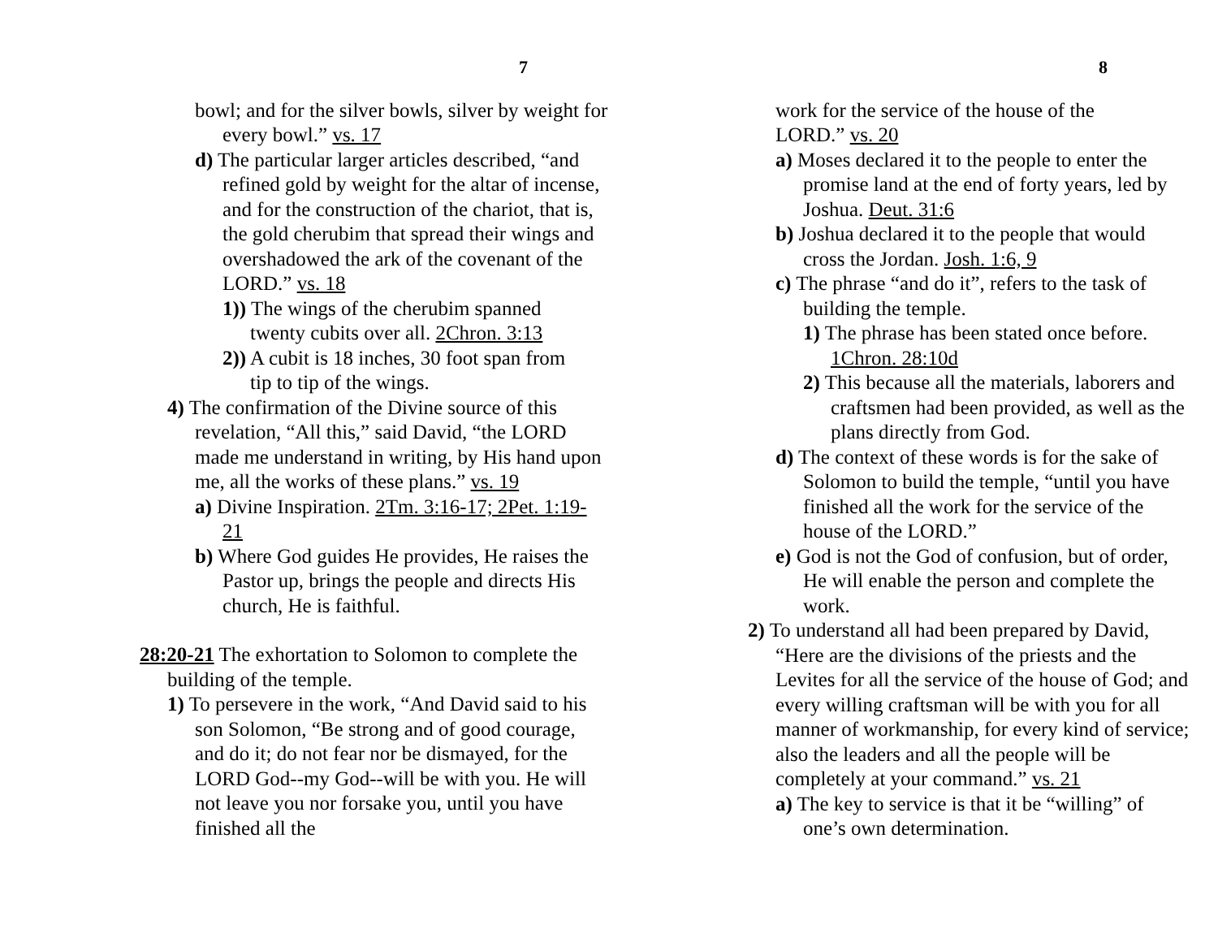7
bowl; and for the silver bowls, silver by weight for every bowl.” vs. 17
d) The particular larger articles described, “and refined gold by weight for the altar of incense, and for the construction of the chariot, that is, the gold cherubim that spread their wings and overshadowed the ark of the covenant of the LORD.” vs. 18
1)) The wings of the cherubim spanned twenty cubits over all. 2Chron. 3:13
2)) A cubit is 18 inches, 30 foot span from tip to tip of the wings.
4) The confirmation of the Divine source of this revelation, “All this,” said David, “the LORD made me understand in writing, by His hand upon me, all the works of these plans.” vs. 19
a) Divine Inspiration. 2Tm. 3:16-17; 2Pet. 1:19-21
b) Where God guides He provides, He raises the Pastor up, brings the people and directs His church, He is faithful.
28:20-21 The exhortation to Solomon to complete the building of the temple.
1) To persevere in the work, “And David said to his son Solomon, “Be strong and of good courage, and do it; do not fear nor be dismayed, for the LORD God--my God--will be with you. He will not leave you nor forsake you, until you have finished all the
8
work for the service of the house of the LORD.” vs. 20
a) Moses declared it to the people to enter the promise land at the end of forty years, led by Joshua. Deut. 31:6
b) Joshua declared it to the people that would cross the Jordan. Josh. 1:6, 9
c) The phrase “and do it”, refers to the task of building the temple.
1) The phrase has been stated once before. 1Chron. 28:10d
2) This because all the materials, laborers and craftsmen had been provided, as well as the plans directly from God.
d) The context of these words is for the sake of Solomon to build the temple, “until you have finished all the work for the service of the house of the LORD.”
e) God is not the God of confusion, but of order, He will enable the person and complete the work.
2) To understand all had been prepared by David, “Here are the divisions of the priests and the Levites for all the service of the house of God; and every willing craftsman will be with you for all manner of workmanship, for every kind of service; also the leaders and all the people will be completely at your command.” vs. 21
a) The key to service is that it be “willing” of one’s own determination.